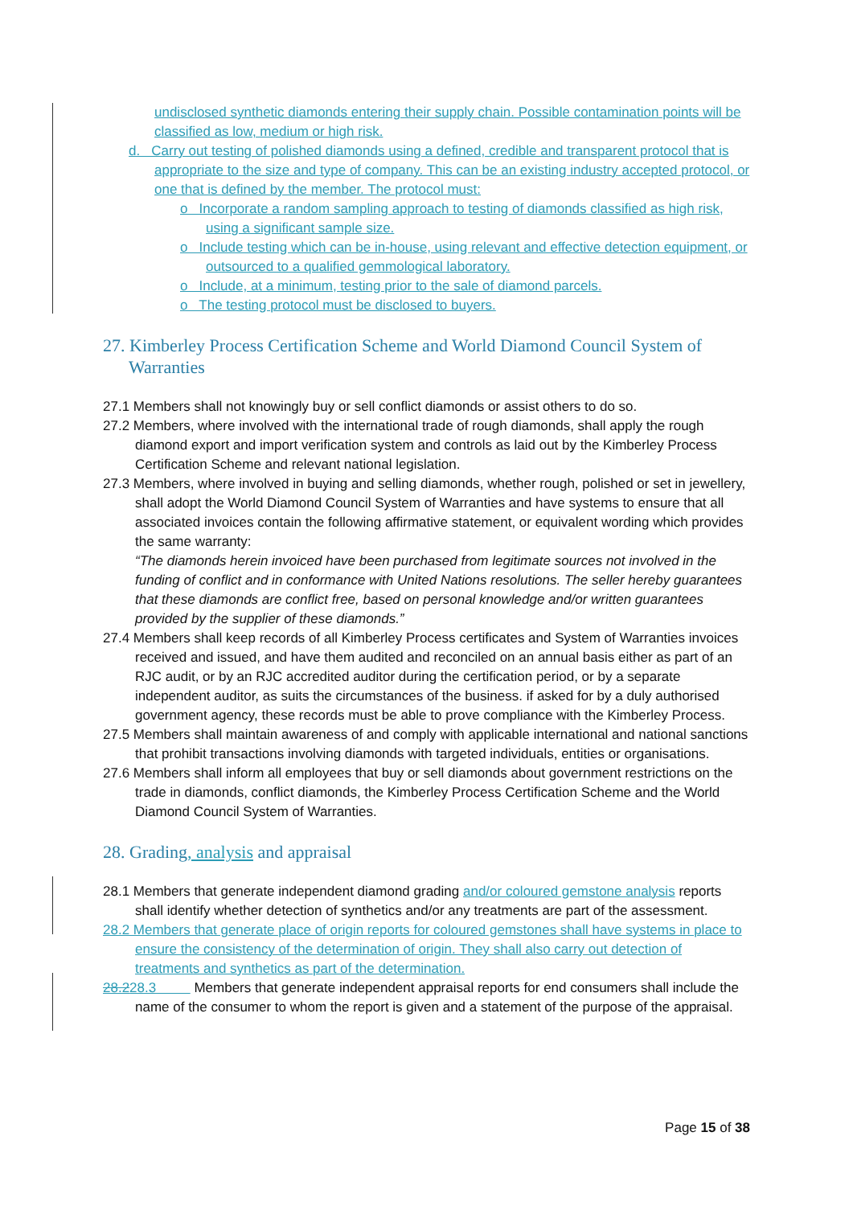undisclosed synthetic diamonds entering their supply chain. Possible contamination points will be classified as low, medium or high risk.
d. Carry out testing of polished diamonds using a defined, credible and transparent protocol that is appropriate to the size and type of company. This can be an existing industry accepted protocol, or one that is defined by the member. The protocol must:
o Incorporate a random sampling approach to testing of diamonds classified as high risk, using a significant sample size.
o Include testing which can be in-house, using relevant and effective detection equipment, or outsourced to a qualified gemmological laboratory.
o Include, at a minimum, testing prior to the sale of diamond parcels.
o The testing protocol must be disclosed to buyers.
27. Kimberley Process Certification Scheme and World Diamond Council System of Warranties
27.1 Members shall not knowingly buy or sell conflict diamonds or assist others to do so.
27.2 Members, where involved with the international trade of rough diamonds, shall apply the rough diamond export and import verification system and controls as laid out by the Kimberley Process Certification Scheme and relevant national legislation.
27.3 Members, where involved in buying and selling diamonds, whether rough, polished or set in jewellery, shall adopt the World Diamond Council System of Warranties and have systems to ensure that all associated invoices contain the following affirmative statement, or equivalent wording which provides the same warranty:
“The diamonds herein invoiced have been purchased from legitimate sources not involved in the funding of conflict and in conformance with United Nations resolutions. The seller hereby guarantees that these diamonds are conflict free, based on personal knowledge and/or written guarantees provided by the supplier of these diamonds.”
27.4 Members shall keep records of all Kimberley Process certificates and System of Warranties invoices received and issued, and have them audited and reconciled on an annual basis either as part of an RJC audit, or by an RJC accredited auditor during the certification period, or by a separate independent auditor, as suits the circumstances of the business. if asked for by a duly authorised government agency, these records must be able to prove compliance with the Kimberley Process.
27.5 Members shall maintain awareness of and comply with applicable international and national sanctions that prohibit transactions involving diamonds with targeted individuals, entities or organisations.
27.6 Members shall inform all employees that buy or sell diamonds about government restrictions on the trade in diamonds, conflict diamonds, the Kimberley Process Certification Scheme and the World Diamond Council System of Warranties.
28. Grading, analysis and appraisal
28.1 Members that generate independent diamond grading and/or coloured gemstone analysis reports shall identify whether detection of synthetics and/or any treatments are part of the assessment.
28.2 Members that generate place of origin reports for coloured gemstones shall have systems in place to ensure the consistency of the determination of origin. They shall also carry out detection of treatments and synthetics as part of the determination.
28.228.3 Members that generate independent appraisal reports for end consumers shall include the name of the consumer to whom the report is given and a statement of the purpose of the appraisal.
Page 15 of 38